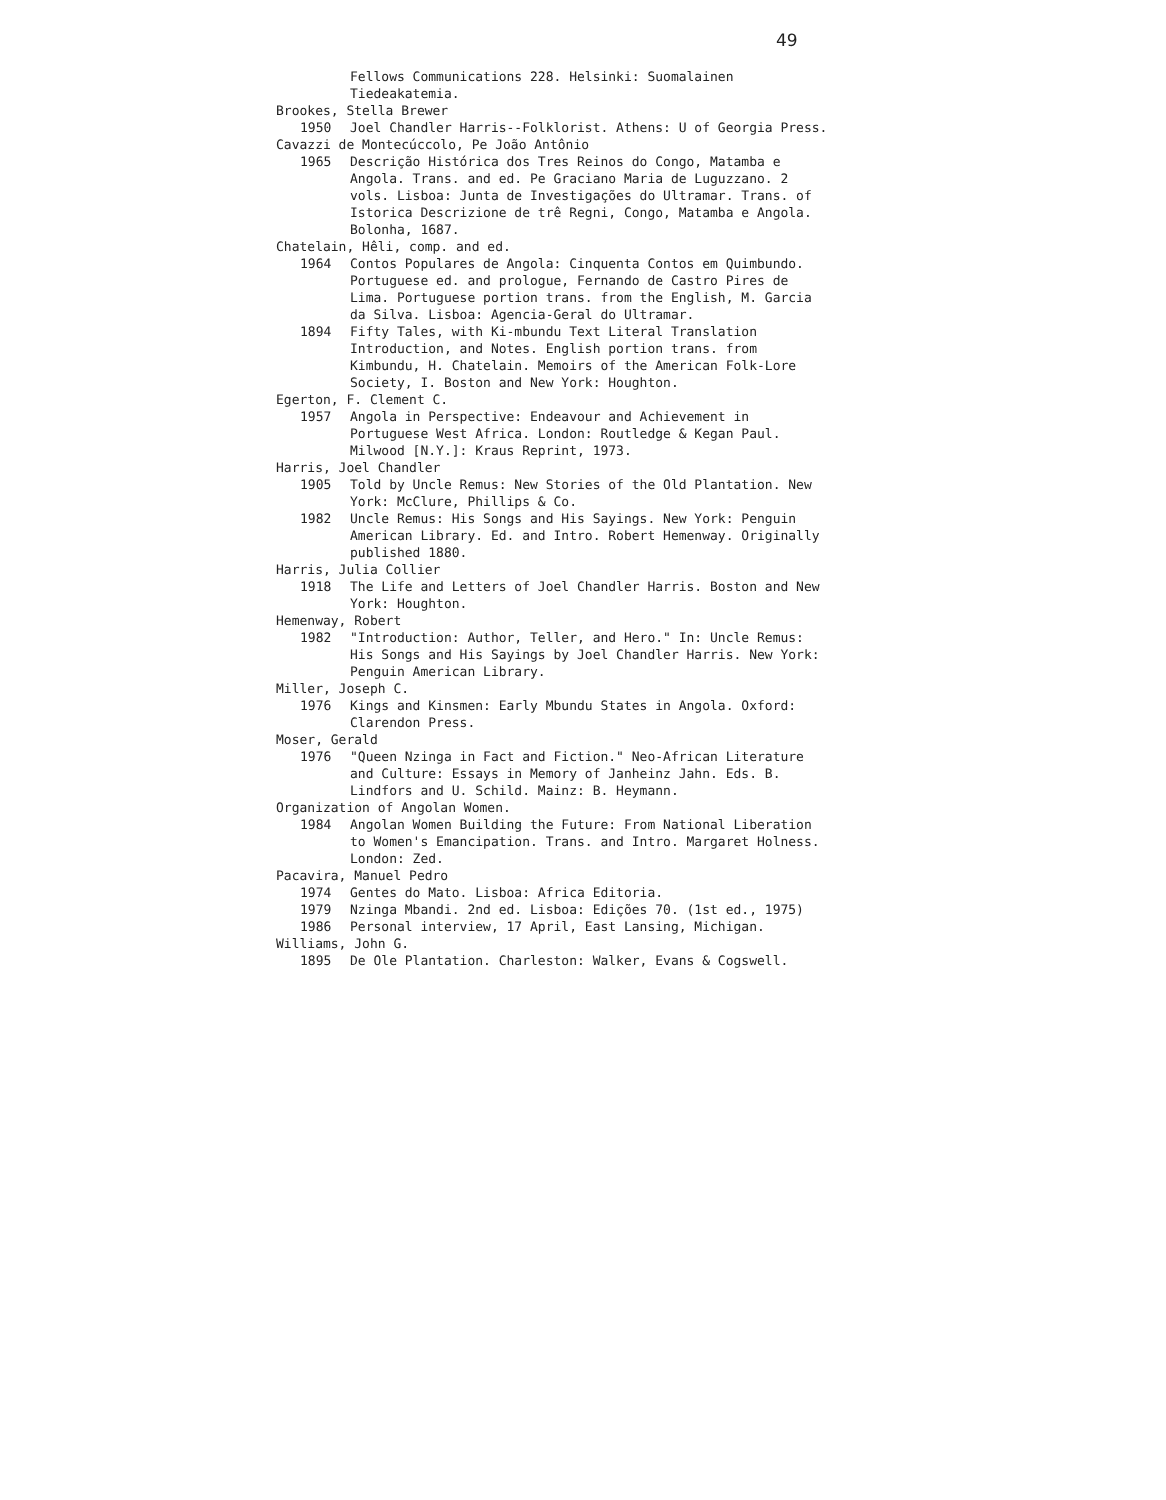49
Fellows Communications 228. Helsinki: Suomalainen Tiedeakatemia.
Brookes, Stella Brewer
1950 Joel Chandler Harris--Folklorist. Athens: U of Georgia Press.
Cavazzi de Montecúccolo, Pe João Antônio
1965 Descrição Histórica dos Tres Reinos do Congo, Matamba e Angola. Trans. and ed. Pe Graciano Maria de Luguzzano. 2 vols. Lisboa: Junta de Investigações do Ultramar. Trans. of Istorica Descrizione de trê Regni, Congo, Matamba e Angola. Bolonha, 1687.
Chatelain, Hêli, comp. and ed.
1964 Contos Populares de Angola: Cinquenta Contos em Quimbundo. Portuguese ed. and prologue, Fernando de Castro Pires de Lima. Portuguese portion trans. from the English, M. Garcia da Silva. Lisboa: Agencia-Geral do Ultramar.
1894 Fifty Tales, with Ki-mbundu Text Literal Translation Introduction, and Notes. English portion trans. from Kimbundu, H. Chatelain. Memoirs of the American Folk-Lore Society, I. Boston and New York: Houghton.
Egerton, F. Clement C.
1957 Angola in Perspective: Endeavour and Achievement in Portuguese West Africa. London: Routledge & Kegan Paul. Milwood [N.Y.]: Kraus Reprint, 1973.
Harris, Joel Chandler
1905 Told by Uncle Remus: New Stories of the Old Plantation. New York: McClure, Phillips & Co.
1982 Uncle Remus: His Songs and His Sayings. New York: Penguin American Library. Ed. and Intro. Robert Hemenway. Originally published 1880.
Harris, Julia Collier
1918 The Life and Letters of Joel Chandler Harris. Boston and New York: Houghton.
Hemenway, Robert
1982 "Introduction: Author, Teller, and Hero." In: Uncle Remus: His Songs and His Sayings by Joel Chandler Harris. New York: Penguin American Library.
Miller, Joseph C.
1976 Kings and Kinsmen: Early Mbundu States in Angola. Oxford: Clarendon Press.
Moser, Gerald
1976 "Queen Nzinga in Fact and Fiction." Neo-African Literature and Culture: Essays in Memory of Janheinz Jahn. Eds. B. Lindfors and U. Schild. Mainz: B. Heymann.
Organization of Angolan Women.
1984 Angolan Women Building the Future: From National Liberation to Women's Emancipation. Trans. and Intro. Margaret Holness. London: Zed.
Pacavira, Manuel Pedro
1974 Gentes do Mato. Lisboa: Africa Editoria.
1979 Nzinga Mbandi. 2nd ed. Lisboa: Edições 70. (1st ed., 1975)
1986 Personal interview, 17 April, East Lansing, Michigan.
Williams, John G.
1895 De Ole Plantation. Charleston: Walker, Evans & Cogswell.